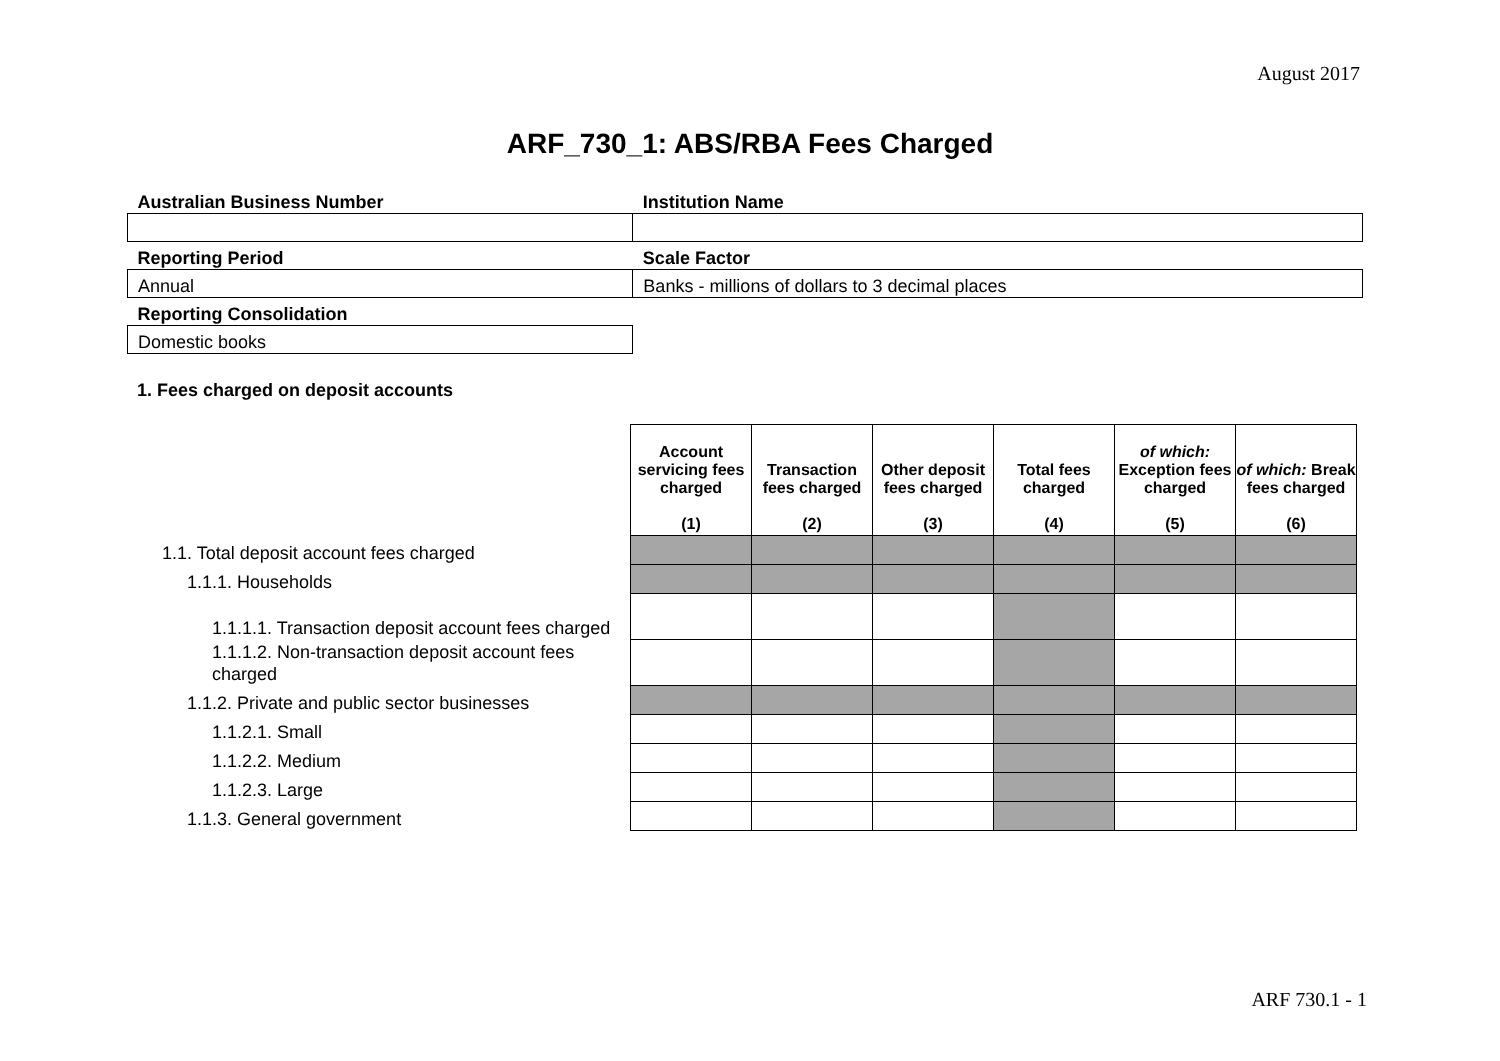August 2017
ARF_730_1: ABS/RBA Fees Charged
| Australian Business Number | Institution Name |
| Reporting Period | Scale Factor |
| Annual | Banks - millions of dollars to 3 decimal places |
| Reporting Consolidation | |
| Domestic books | |
1. Fees charged on deposit accounts
| | Account servicing fees charged (1) | Transaction fees charged (2) | Other deposit fees charged (3) | Total fees charged (4) | of which: Exception fees charged (5) | of which: Break fees charged (6) |
| --- | --- | --- | --- | --- | --- | --- |
| 1.1. Total deposit account fees charged | | | | | | |
| 1.1.1. Households | | | | | | |
| 1.1.1.1. Transaction deposit account fees charged | | | | | | |
| 1.1.1.2. Non-transaction deposit account fees charged | | | | | | |
| 1.1.2. Private and public sector businesses | | | | | | |
| 1.1.2.1. Small | | | | | | |
| 1.1.2.2. Medium | | | | | | |
| 1.1.2.3. Large | | | | | | |
| 1.1.3. General government | | | | | | |
ARF 730.1 - 1